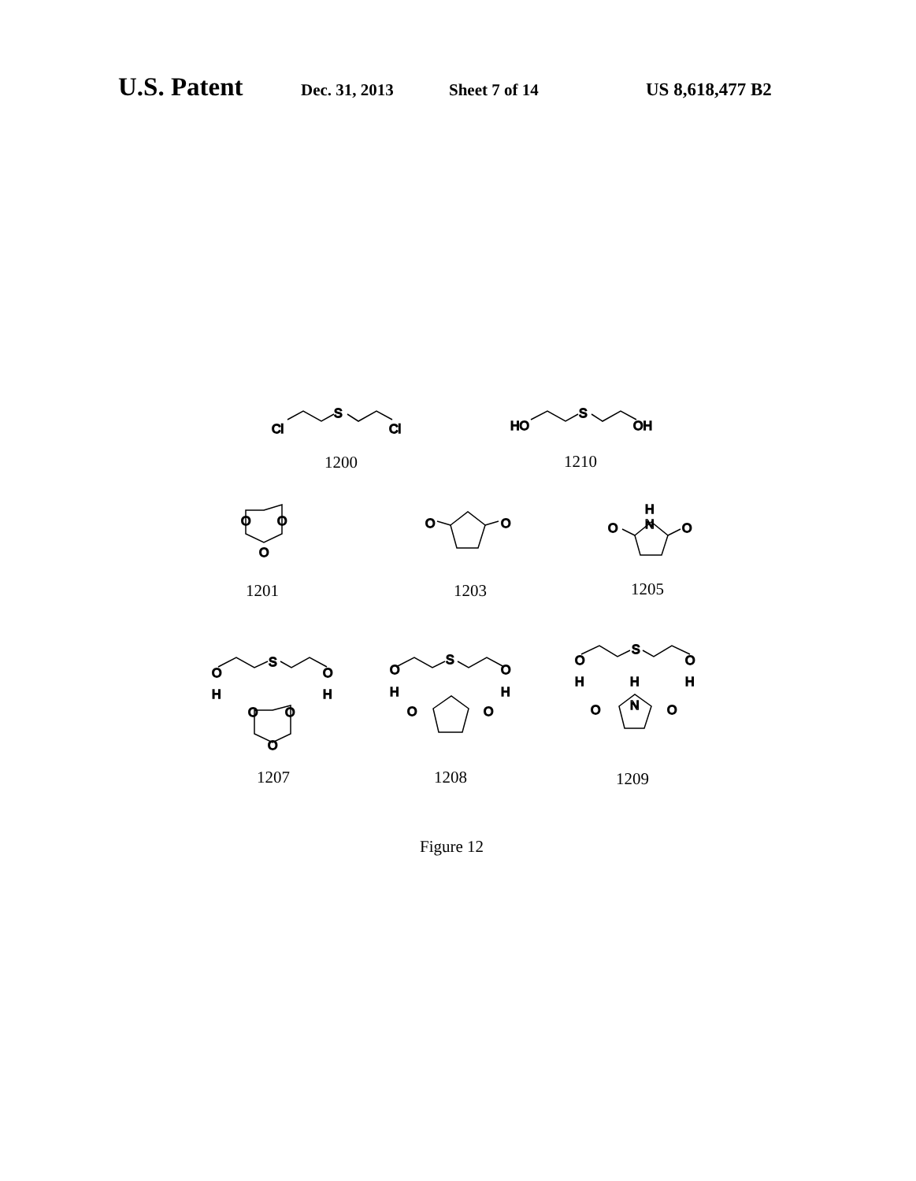U.S. Patent Dec. 31, 2013 Sheet 7 of 14 US 8,618,477 B2
Cl
S
Cl
HO
S
OH
O
O
O
O
O
H
N
O
O
O
S
O
H
H
O
O
O
O
S
O
H
H
O
O
O
S
O
H
H
H
N
O
O
1200
1210
1201
1203
1205
1207
1208
1209
Figure 12